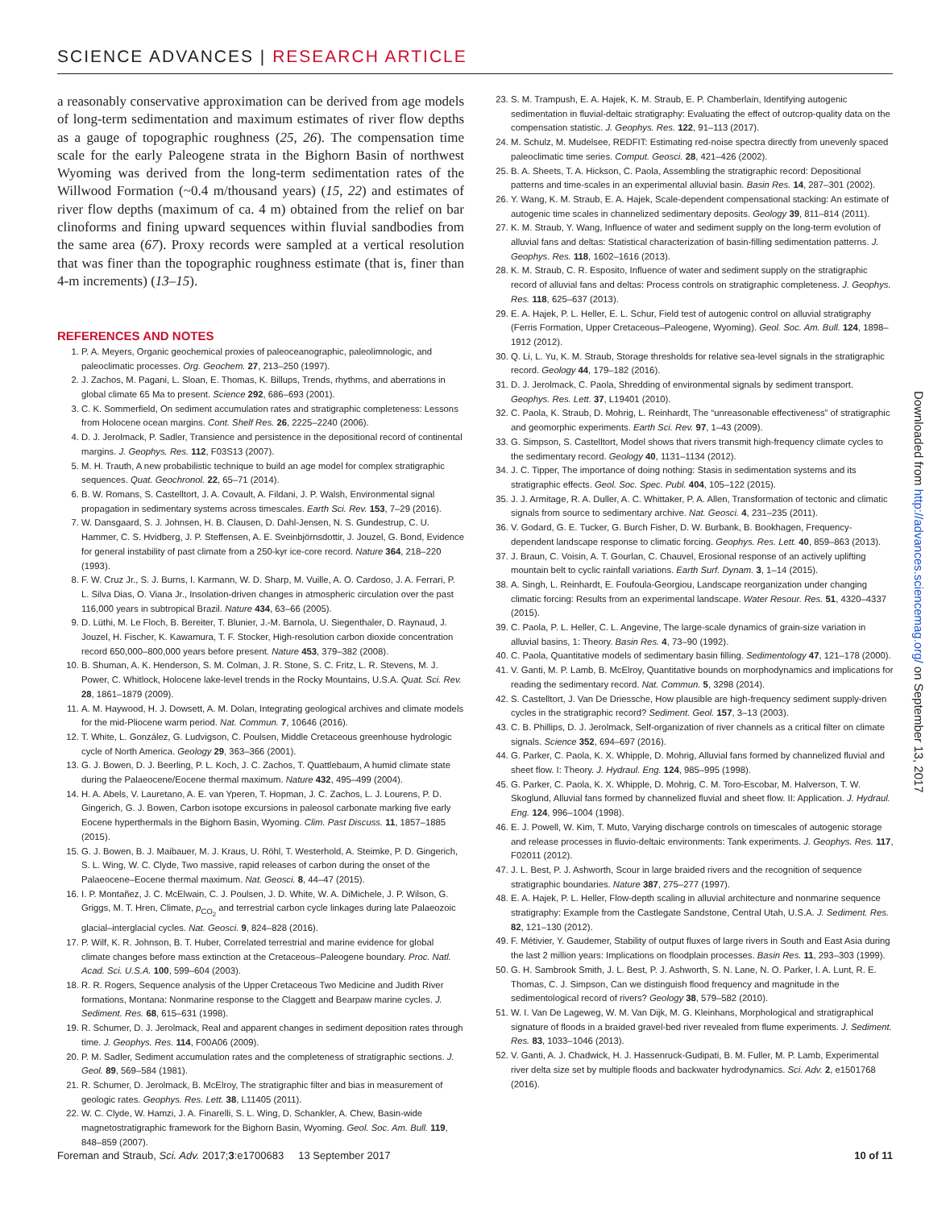SCIENCE ADVANCES | RESEARCH ARTICLE
a reasonably conservative approximation can be derived from age models of long-term sedimentation and maximum estimates of river flow depths as a gauge of topographic roughness (25, 26). The compensation time scale for the early Paleogene strata in the Bighorn Basin of northwest Wyoming was derived from the long-term sedimentation rates of the Willwood Formation (~0.4 m/thousand years) (15, 22) and estimates of river flow depths (maximum of ca. 4 m) obtained from the relief on bar clinoforms and fining upward sequences within fluvial sandbodies from the same area (67). Proxy records were sampled at a vertical resolution that was finer than the topographic roughness estimate (that is, finer than 4-m increments) (13–15).
REFERENCES AND NOTES
1. P. A. Meyers, Organic geochemical proxies of paleoceanographic, paleolimnologic, and paleoclimatic processes. Org. Geochem. 27, 213–250 (1997).
2. J. Zachos, M. Pagani, L. Sloan, E. Thomas, K. Billups, Trends, rhythms, and aberrations in global climate 65 Ma to present. Science 292, 686–693 (2001).
3. C. K. Sommerfield, On sediment accumulation rates and stratigraphic completeness: Lessons from Holocene ocean margins. Cont. Shelf Res. 26, 2225–2240 (2006).
4. D. J. Jerolmack, P. Sadler, Transience and persistence in the depositional record of continental margins. J. Geophys. Res. 112, F03S13 (2007).
5. M. H. Trauth, A new probabilistic technique to build an age model for complex stratigraphic sequences. Quat. Geochronol. 22, 65–71 (2014).
6. B. W. Romans, S. Castelltort, J. A. Covault, A. Fildani, J. P. Walsh, Environmental signal propagation in sedimentary systems across timescales. Earth Sci. Rev. 153, 7–29 (2016).
7. W. Dansgaard, S. J. Johnsen, H. B. Clausen, D. Dahl-Jensen, N. S. Gundestrup, C. U. Hammer, C. S. Hvidberg, J. P. Steffensen, A. E. Sveinbjörnsdottir, J. Jouzel, G. Bond, Evidence for general instability of past climate from a 250-kyr ice-core record. Nature 364, 218–220 (1993).
8. F. W. Cruz Jr., S. J. Burns, I. Karmann, W. D. Sharp, M. Vuille, A. O. Cardoso, J. A. Ferrari, P. L. Silva Dias, O. Viana Jr., Insolation-driven changes in atmospheric circulation over the past 116,000 years in subtropical Brazil. Nature 434, 63–66 (2005).
9. D. Lüthi, M. Le Floch, B. Bereiter, T. Blunier, J.-M. Barnola, U. Siegenthaler, D. Raynaud, J. Jouzel, H. Fischer, K. Kawamura, T. F. Stocker, High-resolution carbon dioxide concentration record 650,000–800,000 years before present. Nature 453, 379–382 (2008).
10. B. Shuman, A. K. Henderson, S. M. Colman, J. R. Stone, S. C. Fritz, L. R. Stevens, M. J. Power, C. Whitlock, Holocene lake-level trends in the Rocky Mountains, U.S.A. Quat. Sci. Rev. 28, 1861–1879 (2009).
11. A. M. Haywood, H. J. Dowsett, A. M. Dolan, Integrating geological archives and climate models for the mid-Pliocene warm period. Nat. Commun. 7, 10646 (2016).
12. T. White, L. González, G. Ludvigson, C. Poulsen, Middle Cretaceous greenhouse hydrologic cycle of North America. Geology 29, 363–366 (2001).
13. G. J. Bowen, D. J. Beerling, P. L. Koch, J. C. Zachos, T. Quattlebaum, A humid climate state during the Palaeocene/Eocene thermal maximum. Nature 432, 495–499 (2004).
14. H. A. Abels, V. Lauretano, A. E. van Yperen, T. Hopman, J. C. Zachos, L. J. Lourens, P. D. Gingerich, G. J. Bowen, Carbon isotope excursions in paleosol carbonate marking five early Eocene hyperthermals in the Bighorn Basin, Wyoming. Clim. Past Discuss. 11, 1857–1885 (2015).
15. G. J. Bowen, B. J. Maibauer, M. J. Kraus, U. Röhl, T. Westerhold, A. Steimke, P. D. Gingerich, S. L. Wing, W. C. Clyde, Two massive, rapid releases of carbon during the onset of the Palaeocene–Eocene thermal maximum. Nat. Geosci. 8, 44–47 (2015).
16. I. P. Montañez, J. C. McElwain, C. J. Poulsen, J. D. White, W. A. DiMichele, J. P. Wilson, G. Griggs, M. T. Hren, Climate, p<sub>CO<sub>2</sub></sub> and terrestrial carbon cycle linkages during late Palaeozoic glacial–interglacial cycles. Nat. Geosci. 9, 824–828 (2016).
17. P. Wilf, K. R. Johnson, B. T. Huber, Correlated terrestrial and marine evidence for global climate changes before mass extinction at the Cretaceous–Paleogene boundary. Proc. Natl. Acad. Sci. U.S.A. 100, 599–604 (2003).
18. R. R. Rogers, Sequence analysis of the Upper Cretaceous Two Medicine and Judith River formations, Montana: Nonmarine response to the Claggett and Bearpaw marine cycles. J. Sediment. Res. 68, 615–631 (1998).
19. R. Schumer, D. J. Jerolmack, Real and apparent changes in sediment deposition rates through time. J. Geophys. Res. 114, F00A06 (2009).
20. P. M. Sadler, Sediment accumulation rates and the completeness of stratigraphic sections. J. Geol. 89, 569–584 (1981).
21. R. Schumer, D. Jerolmack, B. McElroy, The stratigraphic filter and bias in measurement of geologic rates. Geophys. Res. Lett. 38, L11405 (2011).
22. W. C. Clyde, W. Hamzi, J. A. Finarelli, S. L. Wing, D. Schankler, A. Chew, Basin-wide magnetostratigraphic framework for the Bighorn Basin, Wyoming. Geol. Soc. Am. Bull. 119, 848–859 (2007).
23. S. M. Trampush, E. A. Hajek, K. M. Straub, E. P. Chamberlain, Identifying autogenic sedimentation in fluvial-deltaic stratigraphy: Evaluating the effect of outcrop-quality data on the compensation statistic. J. Geophys. Res. 122, 91–113 (2017).
24. M. Schulz, M. Mudelsee, REDFIT: Estimating red-noise spectra directly from unevenly spaced paleoclimatic time series. Comput. Geosci. 28, 421–426 (2002).
25. B. A. Sheets, T. A. Hickson, C. Paola, Assembling the stratigraphic record: Depositional patterns and time-scales in an experimental alluvial basin. Basin Res. 14, 287–301 (2002).
26. Y. Wang, K. M. Straub, E. A. Hajek, Scale-dependent compensational stacking: An estimate of autogenic time scales in channelized sedimentary deposits. Geology 39, 811–814 (2011).
27. K. M. Straub, Y. Wang, Influence of water and sediment supply on the long-term evolution of alluvial fans and deltas: Statistical characterization of basin-filling sedimentation patterns. J. Geophys. Res. 118, 1602–1616 (2013).
28. K. M. Straub, C. R. Esposito, Influence of water and sediment supply on the stratigraphic record of alluvial fans and deltas: Process controls on stratigraphic completeness. J. Geophys. Res. 118, 625–637 (2013).
29. E. A. Hajek, P. L. Heller, E. L. Schur, Field test of autogenic control on alluvial stratigraphy (Ferris Formation, Upper Cretaceous–Paleogene, Wyoming). Geol. Soc. Am. Bull. 124, 1898–1912 (2012).
30. Q. Li, L. Yu, K. M. Straub, Storage thresholds for relative sea-level signals in the stratigraphic record. Geology 44, 179–182 (2016).
31. D. J. Jerolmack, C. Paola, Shredding of environmental signals by sediment transport. Geophys. Res. Lett. 37, L19401 (2010).
32. C. Paola, K. Straub, D. Mohrig, L. Reinhardt, The “unreasonable effectiveness” of stratigraphic and geomorphic experiments. Earth Sci. Rev. 97, 1–43 (2009).
33. G. Simpson, S. Castelltort, Model shows that rivers transmit high-frequency climate cycles to the sedimentary record. Geology 40, 1131–1134 (2012).
34. J. C. Tipper, The importance of doing nothing: Stasis in sedimentation systems and its stratigraphic effects. Geol. Soc. Spec. Publ. 404, 105–122 (2015).
35. J. J. Armitage, R. A. Duller, A. C. Whittaker, P. A. Allen, Transformation of tectonic and climatic signals from source to sedimentary archive. Nat. Geosci. 4, 231–235 (2011).
36. V. Godard, G. E. Tucker, G. Burch Fisher, D. W. Burbank, B. Bookhagen, Frequency-dependent landscape response to climatic forcing. Geophys. Res. Lett. 40, 859–863 (2013).
37. J. Braun, C. Voisin, A. T. Gourlan, C. Chauvel, Erosional response of an actively uplifting mountain belt to cyclic rainfall variations. Earth Surf. Dynam. 3, 1–14 (2015).
38. A. Singh, L. Reinhardt, E. Foufoula-Georgiou, Landscape reorganization under changing climatic forcing: Results from an experimental landscape. Water Resour. Res. 51, 4320–4337 (2015).
39. C. Paola, P. L. Heller, C. L. Angevine, The large-scale dynamics of grain-size variation in alluvial basins, 1: Theory. Basin Res. 4, 73–90 (1992).
40. C. Paola, Quantitative models of sedimentary basin filling. Sedimentology 47, 121–178 (2000).
41. V. Ganti, M. P. Lamb, B. McElroy, Quantitative bounds on morphodynamics and implications for reading the sedimentary record. Nat. Commun. 5, 3298 (2014).
42. S. Castelltort, J. Van De Driessche, How plausible are high-frequency sediment supply-driven cycles in the stratigraphic record? Sediment. Geol. 157, 3–13 (2003).
43. C. B. Phillips, D. J. Jerolmack, Self-organization of river channels as a critical filter on climate signals. Science 352, 694–697 (2016).
44. G. Parker, C. Paola, K. X. Whipple, D. Mohrig, Alluvial fans formed by channelized fluvial and sheet flow. I: Theory. J. Hydraul. Eng. 124, 985–995 (1998).
45. G. Parker, C. Paola, K. X. Whipple, D. Mohrig, C. M. Toro-Escobar, M. Halverson, T. W. Skoglund, Alluvial fans formed by channelized fluvial and sheet flow. II: Application. J. Hydraul. Eng. 124, 996–1004 (1998).
46. E. J. Powell, W. Kim, T. Muto, Varying discharge controls on timescales of autogenic storage and release processes in fluvio-deltaic environments: Tank experiments. J. Geophys. Res. 117, F02011 (2012).
47. J. L. Best, P. J. Ashworth, Scour in large braided rivers and the recognition of sequence stratigraphic boundaries. Nature 387, 275–277 (1997).
48. E. A. Hajek, P. L. Heller, Flow-depth scaling in alluvial architecture and nonmarine sequence stratigraphy: Example from the Castlegate Sandstone, Central Utah, U.S.A. J. Sediment. Res. 82, 121–130 (2012).
49. F. Métivier, Y. Gaudemer, Stability of output fluxes of large rivers in South and East Asia during the last 2 million years: Implications on floodplain processes. Basin Res. 11, 293–303 (1999).
50. G. H. Sambrook Smith, J. L. Best, P. J. Ashworth, S. N. Lane, N. O. Parker, I. A. Lunt, R. E. Thomas, C. J. Simpson, Can we distinguish flood frequency and magnitude in the sedimentological record of rivers? Geology 38, 579–582 (2010).
51. W. I. Van De Lageweg, W. M. Van Dijk, M. G. Kleinhans, Morphological and stratigraphical signature of floods in a braided gravel-bed river revealed from flume experiments. J. Sediment. Res. 83, 1033–1046 (2013).
52. V. Ganti, A. J. Chadwick, H. J. Hassenruck-Gudipati, B. M. Fuller, M. P. Lamb, Experimental river delta size set by multiple floods and backwater hydrodynamics. Sci. Adv. 2, e1501768 (2016).
Downloaded from http://advances.sciencemag.org/ on September 13, 2017
Foreman and Straub, Sci. Adv. 2017;3:e1700683 13 September 2017 10 of 11